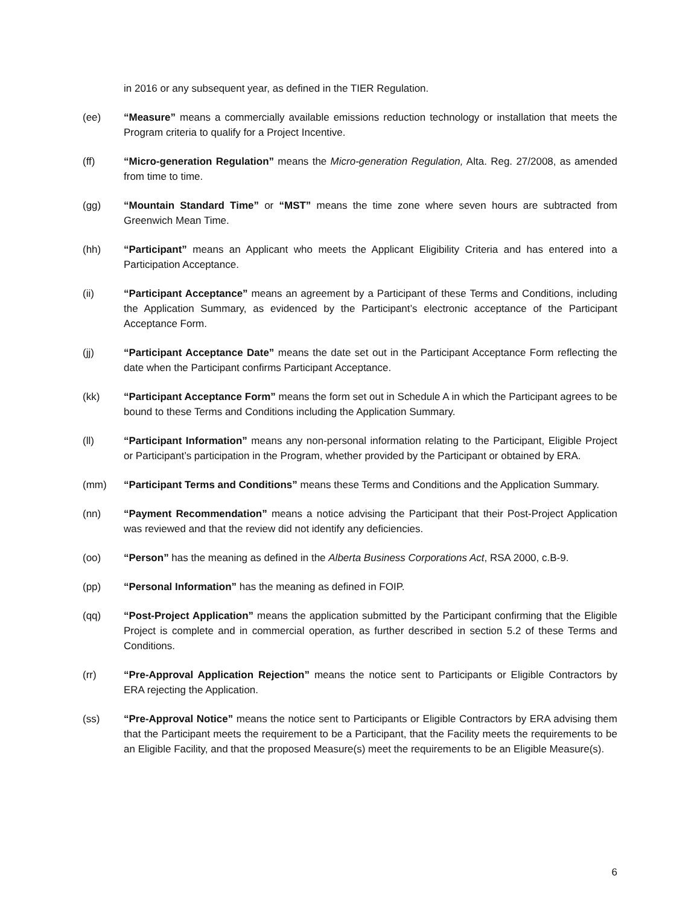in 2016 or any subsequent year, as defined in the TIER Regulation.
(ee) “Measure” means a commercially available emissions reduction technology or installation that meets the Program criteria to qualify for a Project Incentive.
(ff) “Micro-generation Regulation” means the Micro-generation Regulation, Alta. Reg. 27/2008, as amended from time to time.
(gg) “Mountain Standard Time” or “MST” means the time zone where seven hours are subtracted from Greenwich Mean Time.
(hh) “Participant” means an Applicant who meets the Applicant Eligibility Criteria and has entered into a Participation Acceptance.
(ii) “Participant Acceptance” means an agreement by a Participant of these Terms and Conditions, including the Application Summary, as evidenced by the Participant’s electronic acceptance of the Participant Acceptance Form.
(jj) “Participant Acceptance Date” means the date set out in the Participant Acceptance Form reflecting the date when the Participant confirms Participant Acceptance.
(kk) “Participant Acceptance Form” means the form set out in Schedule A in which the Participant agrees to be bound to these Terms and Conditions including the Application Summary.
(ll) “Participant Information” means any non-personal information relating to the Participant, Eligible Project or Participant’s participation in the Program, whether provided by the Participant or obtained by ERA.
(mm) “Participant Terms and Conditions” means these Terms and Conditions and the Application Summary.
(nn) “Payment Recommendation” means a notice advising the Participant that their Post-Project Application was reviewed and that the review did not identify any deficiencies.
(oo) “Person” has the meaning as defined in the Alberta Business Corporations Act, RSA 2000, c.B-9.
(pp) “Personal Information” has the meaning as defined in FOIP.
(qq) “Post-Project Application” means the application submitted by the Participant confirming that the Eligible Project is complete and in commercial operation, as further described in section 5.2 of these Terms and Conditions.
(rr) “Pre-Approval Application Rejection” means the notice sent to Participants or Eligible Contractors by ERA rejecting the Application.
(ss) “Pre-Approval Notice” means the notice sent to Participants or Eligible Contractors by ERA advising them that the Participant meets the requirement to be a Participant, that the Facility meets the requirements to be an Eligible Facility, and that the proposed Measure(s) meet the requirements to be an Eligible Measure(s).
6